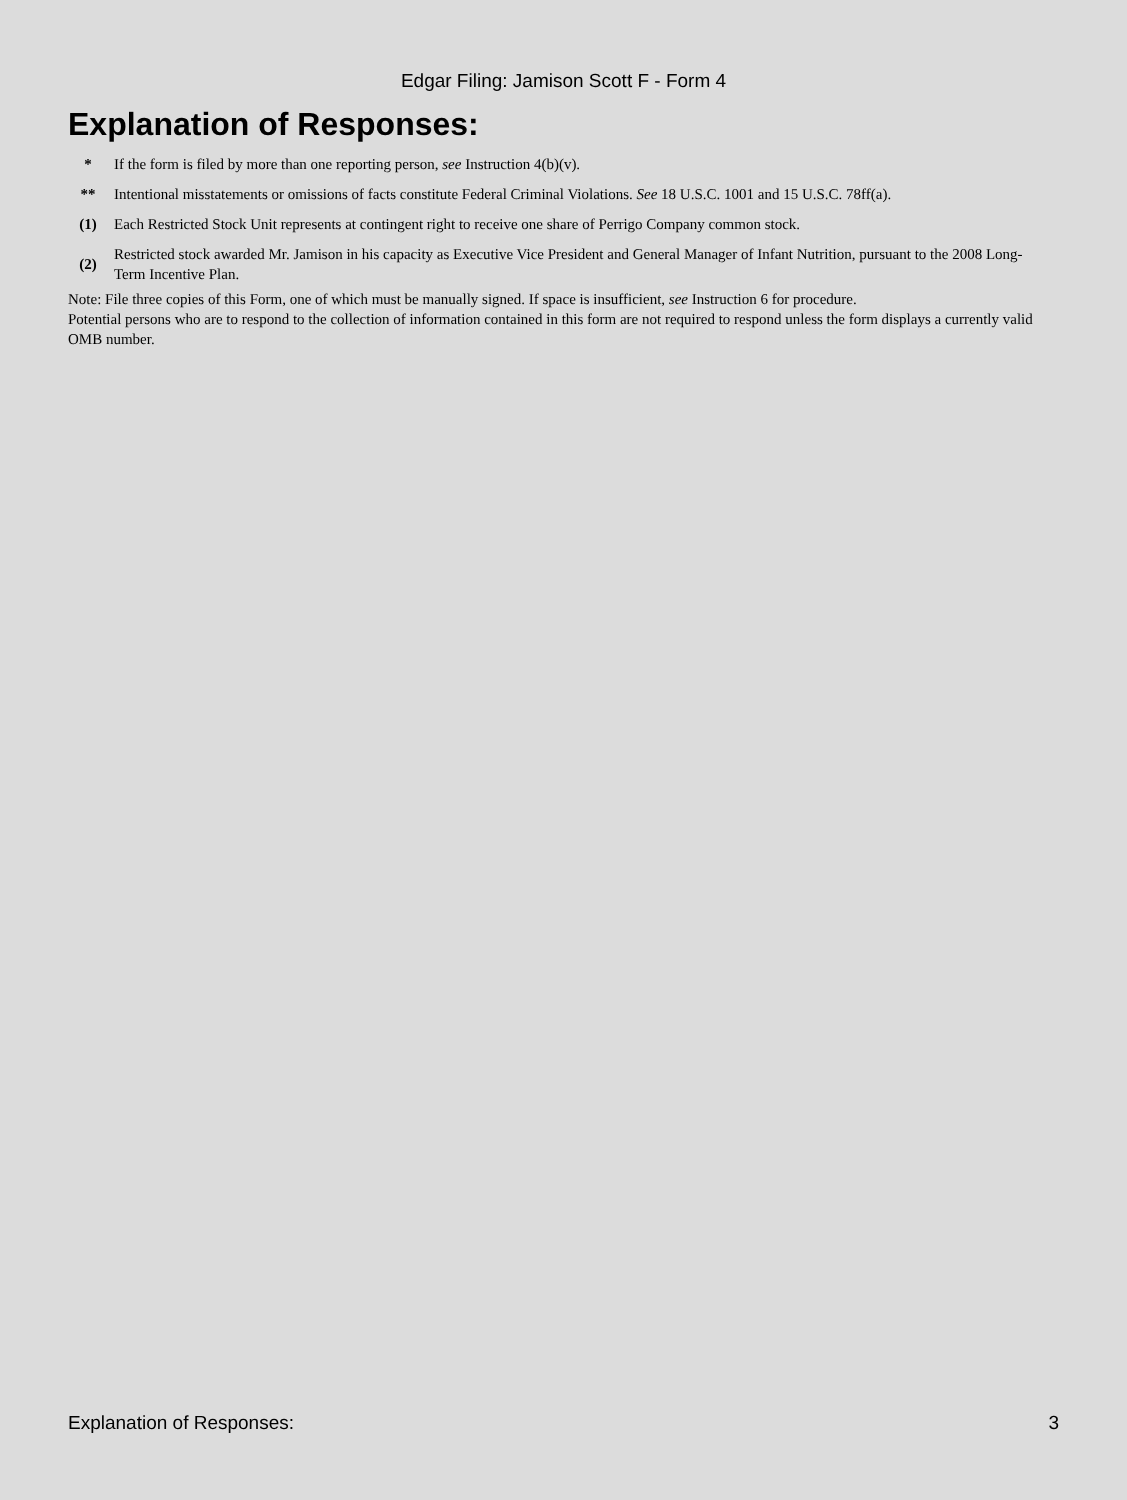Edgar Filing: Jamison Scott F - Form 4
Explanation of Responses:
| * | If the form is filed by more than one reporting person, see Instruction 4(b)(v). |
| ** | Intentional misstatements or omissions of facts constitute Federal Criminal Violations. See 18 U.S.C. 1001 and 15 U.S.C. 78ff(a). |
| (1) | Each Restricted Stock Unit represents at contingent right to receive one share of Perrigo Company common stock. |
| (2) | Restricted stock awarded Mr. Jamison in his capacity as Executive Vice President and General Manager of Infant Nutrition, pursuant to the 2008 Long-Term Incentive Plan. |
Note: File three copies of this Form, one of which must be manually signed. If space is insufficient, see Instruction 6 for procedure.
Potential persons who are to respond to the collection of information contained in this form are not required to respond unless the form displays a currently valid OMB number.
Explanation of Responses: 3